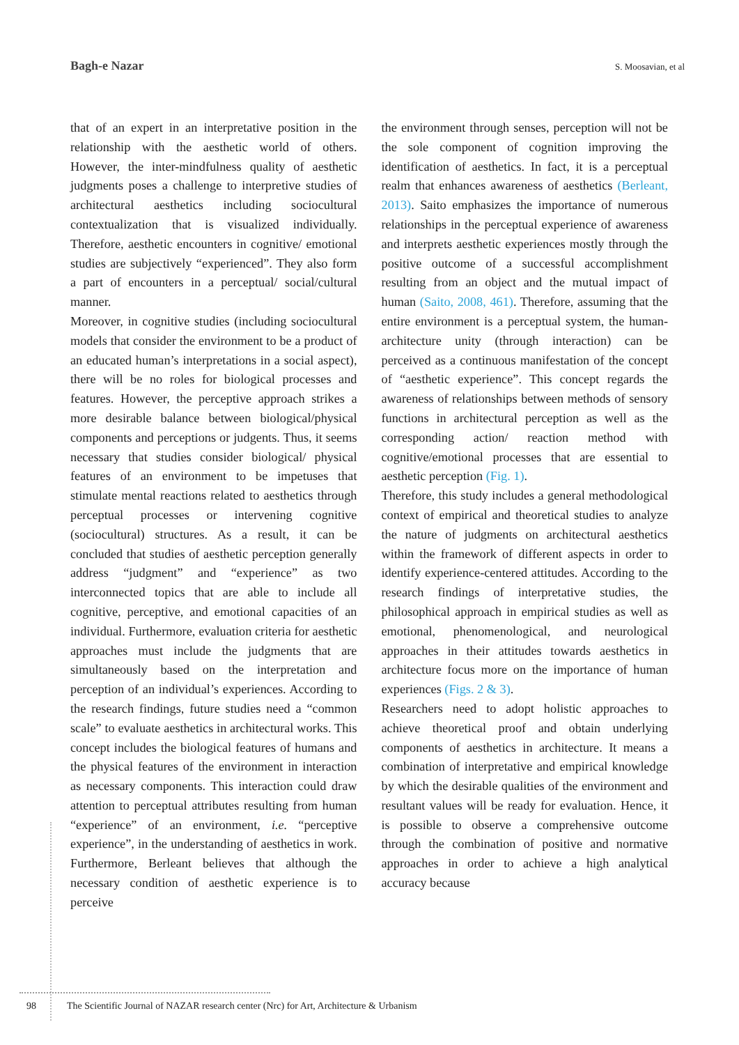Bagh-e Nazar S. Moosavian, et al
that of an expert in an interpretative position in the relationship with the aesthetic world of others. However, the inter-mindfulness quality of aesthetic judgments poses a challenge to interpretive studies of architectural aesthetics including sociocultural contextualization that is visualized individually. Therefore, aesthetic encounters in cognitive/ emotional studies are subjectively “experienced”. They also form a part of encounters in a perceptual/ social/cultural manner.
Moreover, in cognitive studies (including sociocultural models that consider the environment to be a product of an educated human’s interpretations in a social aspect), there will be no roles for biological processes and features. However, the perceptive approach strikes a more desirable balance between biological/physical components and perceptions or judgents. Thus, it seems necessary that studies consider biological/ physical features of an environment to be impetuses that stimulate mental reactions related to aesthetics through perceptual processes or intervening cognitive (sociocultural) structures. As a result, it can be concluded that studies of aesthetic perception generally address “judgment” and “experience” as two interconnected topics that are able to include all cognitive, perceptive, and emotional capacities of an individual. Furthermore, evaluation criteria for aesthetic approaches must include the judgments that are simultaneously based on the interpretation and perception of an individual’s experiences. According to the research findings, future studies need a “common scale” to evaluate aesthetics in architectural works. This concept includes the biological features of humans and the physical features of the environment in interaction as necessary components. This interaction could draw attention to perceptual attributes resulting from human “experience” of an environment, i.e. “perceptive experience”, in the understanding of aesthetics in work. Furthermore, Berleant believes that although the necessary condition of aesthetic experience is to perceive
the environment through senses, perception will not be the sole component of cognition improving the identification of aesthetics. In fact, it is a perceptual realm that enhances awareness of aesthetics (Berleant, 2013). Saito emphasizes the importance of numerous relationships in the perceptual experience of awareness and interprets aesthetic experiences mostly through the positive outcome of a successful accomplishment resulting from an object and the mutual impact of human (Saito, 2008, 461). Therefore, assuming that the entire environment is a perceptual system, the human-architecture unity (through interaction) can be perceived as a continuous manifestation of the concept of “aesthetic experience”. This concept regards the awareness of relationships between methods of sensory functions in architectural perception as well as the corresponding action/ reaction method with cognitive/emotional processes that are essential to aesthetic perception (Fig. 1).
Therefore, this study includes a general methodological context of empirical and theoretical studies to analyze the nature of judgments on architectural aesthetics within the framework of different aspects in order to identify experience-centered attitudes. According to the research findings of interpretative studies, the philosophical approach in empirical studies as well as emotional, phenomenological, and neurological approaches in their attitudes towards aesthetics in architecture focus more on the importance of human experiences (Figs. 2 & 3).
Researchers need to adopt holistic approaches to achieve theoretical proof and obtain underlying components of aesthetics in architecture. It means a combination of interpretative and empirical knowledge by which the desirable qualities of the environment and resultant values will be ready for evaluation. Hence, it is possible to observe a comprehensive outcome through the combination of positive and normative approaches in order to achieve a high analytical accuracy because
98 The Scientific Journal of NAZAR research center (Nrc) for Art, Architecture & Urbanism